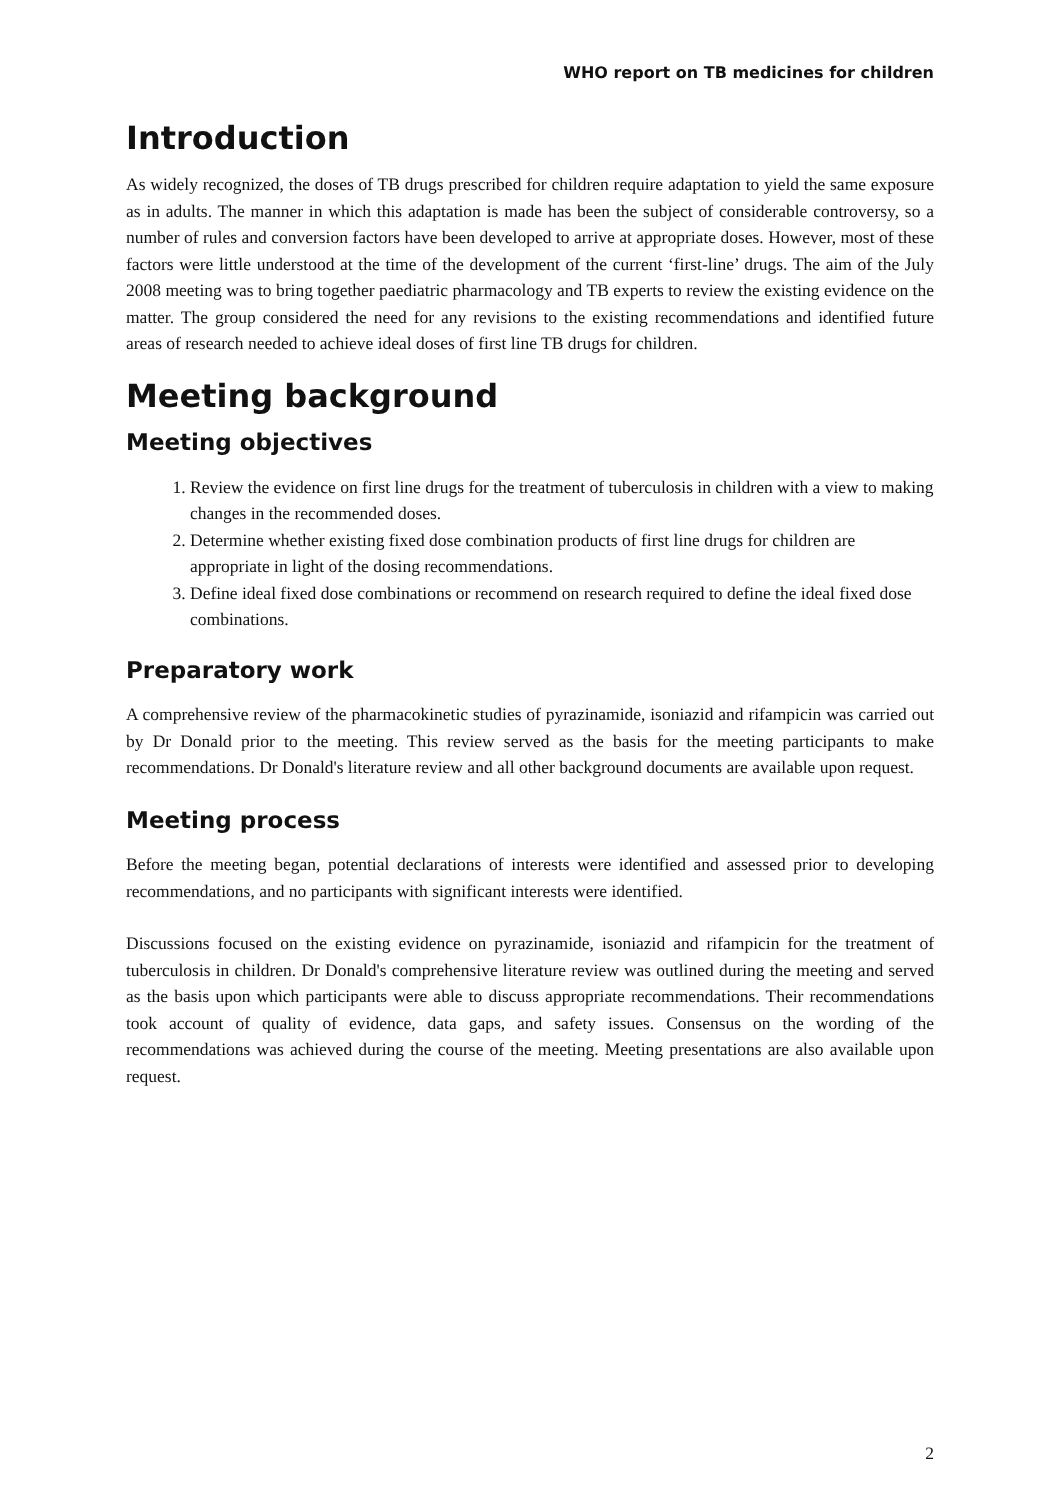WHO report on TB medicines for children
Introduction
As widely recognized, the doses of TB drugs prescribed for children require adaptation to yield the same exposure as in adults. The manner in which this adaptation is made has been the subject of considerable controversy, so a number of rules and conversion factors have been developed to arrive at appropriate doses. However, most of these factors were little understood at the time of the development of the current ‘first-line’ drugs. The aim of the July 2008 meeting was to bring together paediatric pharmacology and TB experts to review the existing evidence on the matter. The group considered the need for any revisions to the existing recommendations and identified future areas of research needed to achieve ideal doses of first line TB drugs for children.
Meeting background
Meeting objectives
1. Review the evidence on first line drugs for the treatment of tuberculosis in children with a view to making changes in the recommended doses.
2. Determine whether existing fixed dose combination products of first line drugs for children are appropriate in light of the dosing recommendations.
3. Define ideal fixed dose combinations or recommend on research required to define the ideal fixed dose combinations.
Preparatory work
A comprehensive review of the pharmacokinetic studies of pyrazinamide, isoniazid and rifampicin was carried out by Dr Donald prior to the meeting. This review served as the basis for the meeting participants to make recommendations. Dr Donald's literature review and all other background documents are available upon request.
Meeting process
Before the meeting began, potential declarations of interests were identified and assessed prior to developing recommendations, and no participants with significant interests were identified.
Discussions focused on the existing evidence on pyrazinamide, isoniazid and rifampicin for the treatment of tuberculosis in children. Dr Donald's comprehensive literature review was outlined during the meeting and served as the basis upon which participants were able to discuss appropriate recommendations. Their recommendations took account of quality of evidence, data gaps, and safety issues. Consensus on the wording of the recommendations was achieved during the course of the meeting. Meeting presentations are also available upon request.
2